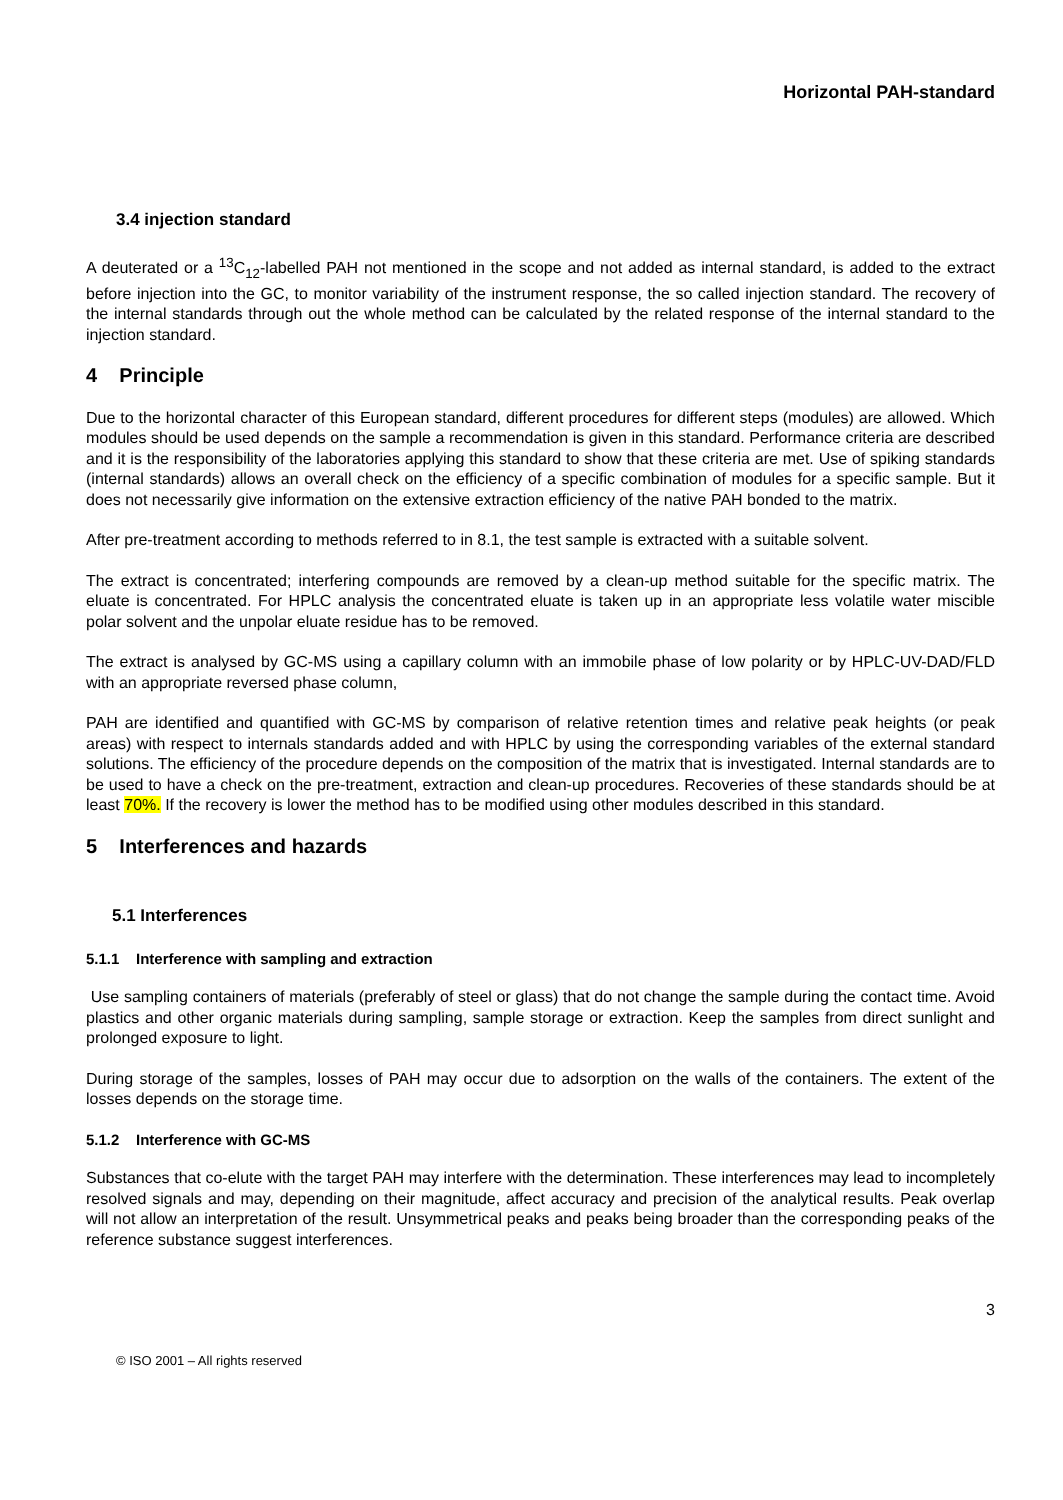Horizontal PAH-standard
3.4 injection standard
A deuterated or a <sup>13</sup>C<sub>12</sub>-labelled PAH not mentioned in the scope and not added as internal standard, is added to the extract before injection into the GC, to monitor variability of the instrument response, the so called injection standard. The recovery of the internal standards through out the whole method can be calculated by the related response of the internal standard to the injection standard.
4 Principle
Due to the horizontal character of this European standard, different procedures for different steps (modules) are allowed. Which modules should be used depends on the sample a recommendation is given in this standard. Performance criteria are described and it is the responsibility of the laboratories applying this standard to show that these criteria are met. Use of spiking standards (internal standards) allows an overall check on the efficiency of a specific combination of modules for a specific sample. But it does not necessarily give information on the extensive extraction efficiency of the native PAH bonded to the matrix.
After pre-treatment according to methods referred to in 8.1, the test sample is extracted with a suitable solvent.
The extract is concentrated; interfering compounds are removed by a clean-up method suitable for the specific matrix. The eluate is concentrated. For HPLC analysis the concentrated eluate is taken up in an appropriate less volatile water miscible polar solvent and the unpolar eluate residue has to be removed.
The extract is analysed by GC-MS using a capillary column with an immobile phase of low polarity or by HPLC-UV-DAD/FLD with an appropriate reversed phase column,
PAH are identified and quantified with GC-MS by comparison of relative retention times and relative peak heights (or peak areas) with respect to internals standards added and with HPLC by using the corresponding variables of the external standard solutions. The efficiency of the procedure depends on the composition of the matrix that is investigated. Internal standards are to be used to have a check on the pre-treatment, extraction and clean-up procedures. Recoveries of these standards should be at least 70%. If the recovery is lower the method has to be modified using other modules described in this standard.
5 Interferences and hazards
5.1 Interferences
5.1.1 Interference with sampling and extraction
Use sampling containers of materials (preferably of steel or glass) that do not change the sample during the contact time. Avoid plastics and other organic materials during sampling, sample storage or extraction. Keep the samples from direct sunlight and prolonged exposure to light.
During storage of the samples, losses of PAH may occur due to adsorption on the walls of the containers. The extent of the losses depends on the storage time.
5.1.2 Interference with GC-MS
Substances that co-elute with the target PAH may interfere with the determination. These interferences may lead to incompletely resolved signals and may, depending on their magnitude, affect accuracy and precision of the analytical results. Peak overlap will not allow an interpretation of the result. Unsymmetrical peaks and peaks being broader than the corresponding peaks of the reference substance suggest interferences.
3
© ISO 2001 – All rights reserved